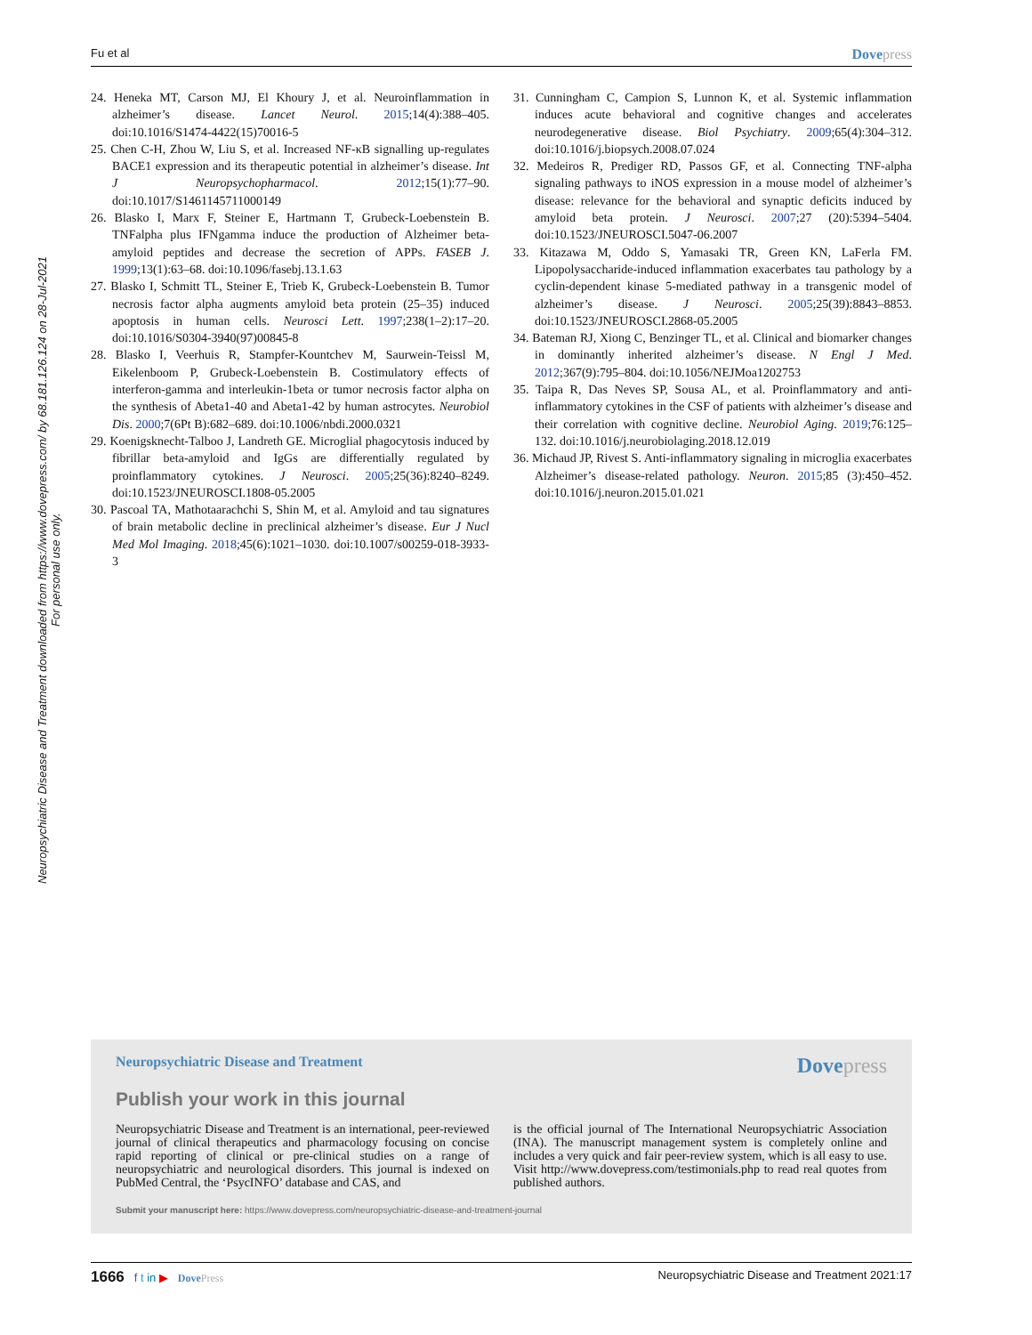Fu et al Dovepress
Neuropsychiatric Disease and Treatment downloaded from https://www.dovepress.com/ by 68.181.126.124 on 28-Jul-2021
For personal use only.
24. Heneka MT, Carson MJ, El Khoury J, et al. Neuroinflammation in alzheimer’s disease. Lancet Neurol. 2015;14(4):388–405. doi:10.1016/S1474-4422(15)70016-5
25. Chen C-H, Zhou W, Liu S, et al. Increased NF-κB signalling up-regulates BACE1 expression and its therapeutic potential in alzheimer’s disease. Int J Neuropsychopharmacol. 2012;15(1):77–90. doi:10.1017/S1461145711000149
26. Blasko I, Marx F, Steiner E, Hartmann T, Grubeck-Loebenstein B. TNFalpha plus IFNgamma induce the production of Alzheimer beta-amyloid peptides and decrease the secretion of APPs. FASEB J. 1999;13(1):63–68. doi:10.1096/fasebj.13.1.63
27. Blasko I, Schmitt TL, Steiner E, Trieb K, Grubeck-Loebenstein B. Tumor necrosis factor alpha augments amyloid beta protein (25–35) induced apoptosis in human cells. Neurosci Lett. 1997;238(1–2):17–20. doi:10.1016/S0304-3940(97)00845-8
28. Blasko I, Veerhuis R, Stampfer-Kountchev M, Saurwein-Teissl M, Eikelenboom P, Grubeck-Loebenstein B. Costimulatory effects of interferon-gamma and interleukin-1beta or tumor necrosis factor alpha on the synthesis of Abeta1-40 and Abeta1-42 by human astrocytes. Neurobiol Dis. 2000;7(6Pt B):682–689. doi:10.1006/nbdi.2000.0321
29. Koenigsknecht-Talboo J, Landreth GE. Microglial phagocytosis induced by fibrillar beta-amyloid and IgGs are differentially regulated by proinflammatory cytokines. J Neurosci. 2005;25(36):8240–8249. doi:10.1523/JNEUROSCI.1808-05.2005
30. Pascoal TA, Mathotaarachchi S, Shin M, et al. Amyloid and tau signatures of brain metabolic decline in preclinical alzheimer’s disease. Eur J Nucl Med Mol Imaging. 2018;45(6):1021–1030. doi:10.1007/s00259-018-3933-3
31. Cunningham C, Campion S, Lunnon K, et al. Systemic inflammation induces acute behavioral and cognitive changes and accelerates neurodegenerative disease. Biol Psychiatry. 2009;65(4):304–312. doi:10.1016/j.biopsych.2008.07.024
32. Medeiros R, Prediger RD, Passos GF, et al. Connecting TNF-alpha signaling pathways to iNOS expression in a mouse model of alzheimer’s disease: relevance for the behavioral and synaptic deficits induced by amyloid beta protein. J Neurosci. 2007;27 (20):5394–5404. doi:10.1523/JNEUROSCI.5047-06.2007
33. Kitazawa M, Oddo S, Yamasaki TR, Green KN, LaFerla FM. Lipopolysaccharide-induced inflammation exacerbates tau pathology by a cyclin-dependent kinase 5-mediated pathway in a transgenic model of alzheimer’s disease. J Neurosci. 2005;25(39):8843–8853. doi:10.1523/JNEUROSCI.2868-05.2005
34. Bateman RJ, Xiong C, Benzinger TL, et al. Clinical and biomarker changes in dominantly inherited alzheimer’s disease. N Engl J Med. 2012;367(9):795–804. doi:10.1056/NEJMoa1202753
35. Taipa R, Das Neves SP, Sousa AL, et al. Proinflammatory and anti-inflammatory cytokines in the CSF of patients with alzheimer’s disease and their correlation with cognitive decline. Neurobiol Aging. 2019;76:125–132. doi:10.1016/j.neurobiolaging.2018.12.019
36. Michaud JP, Rivest S. Anti-inflammatory signaling in microglia exacerbates Alzheimer’s disease-related pathology. Neuron. 2015;85 (3):450–452. doi:10.1016/j.neuron.2015.01.021
Neuropsychiatric Disease and Treatment Dovepress
Publish your work in this journal
Neuropsychiatric Disease and Treatment is an international, peer-reviewed journal of clinical therapeutics and pharmacology focusing on concise rapid reporting of clinical or pre-clinical studies on a range of neuropsychiatric and neurological disorders. This journal is indexed on PubMed Central, the ‘PsycINFO’ database and CAS, and
is the official journal of The International Neuropsychiatric Association (INA). The manuscript management system is completely online and includes a very quick and fair peer-review system, which is all easy to use. Visit http://www.dovepress.com/testimonials.php to read real quotes from published authors.
Submit your manuscript here: https://www.dovepress.com/neuropsychiatric-disease-and-treatment-journal
1666 f t in ▶ DovePress Neuropsychiatric Disease and Treatment 2021:17